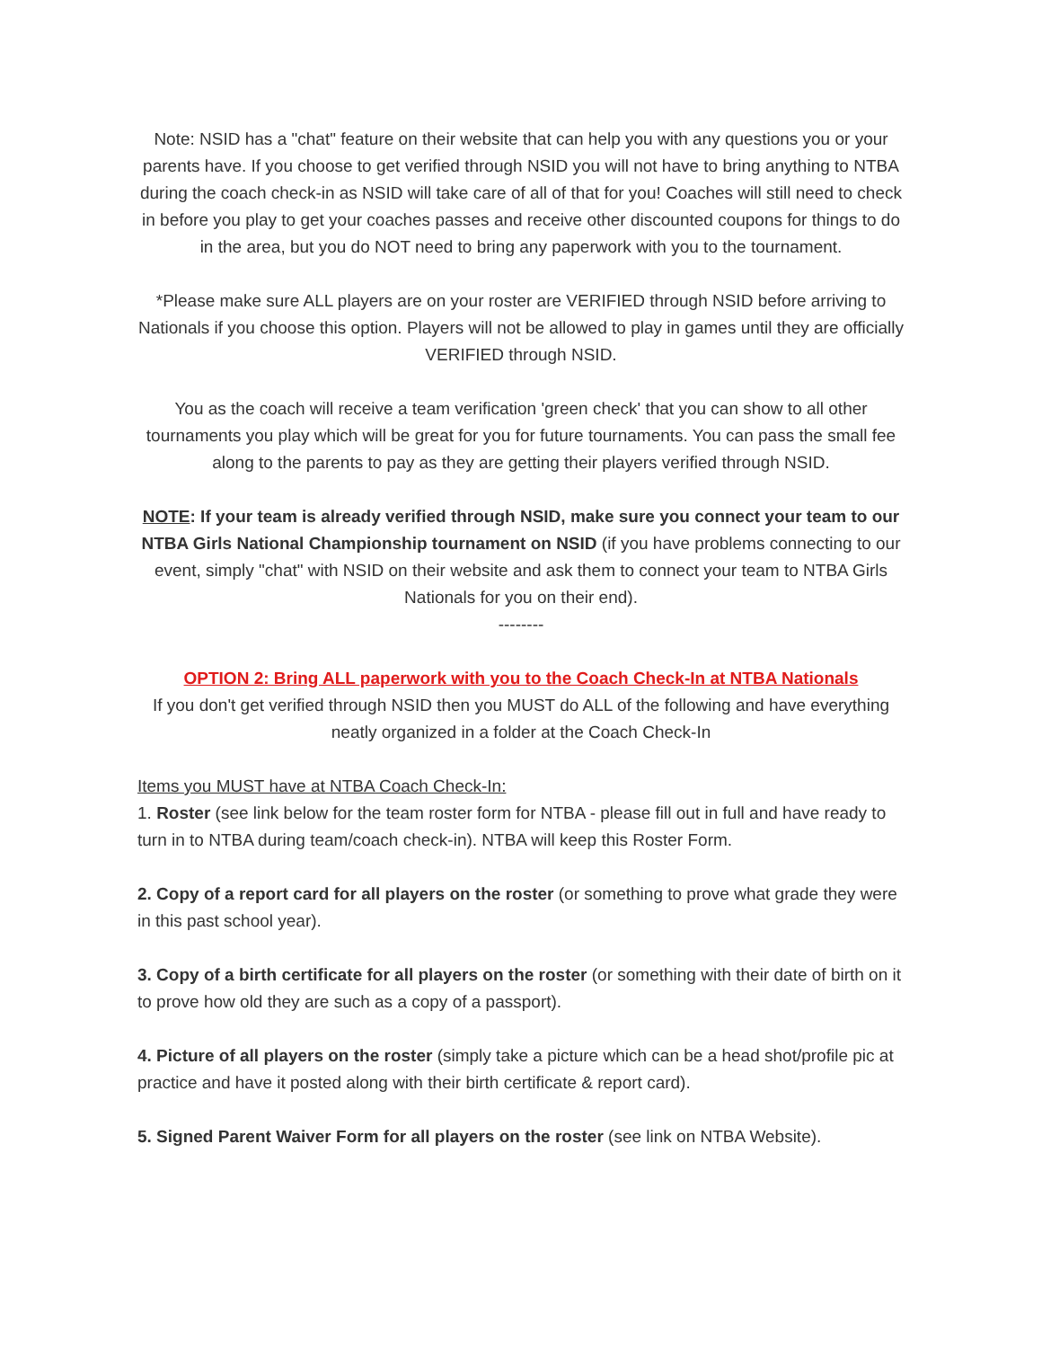Note: NSID has a "chat" feature on their website that can help you with any questions you or your parents have. If you choose to get verified through NSID you will not have to bring anything to NTBA during the coach check-in as NSID will take care of all of that for you! Coaches will still need to check in before you play to get your coaches passes and receive other discounted coupons for things to do in the area, but you do NOT need to bring any paperwork with you to the tournament.
*Please make sure ALL players are on your roster are VERIFIED through NSID before arriving to Nationals if you choose this option. Players will not be allowed to play in games until they are officially VERIFIED through NSID.
You as the coach will receive a team verification 'green check' that you can show to all other tournaments you play which will be great for you for future tournaments. You can pass the small fee along to the parents to pay as they are getting their players verified through NSID.
NOTE: If your team is already verified through NSID, make sure you connect your team to our NTBA Girls National Championship tournament on NSID (if you have problems connecting to our event, simply "chat" with NSID on their website and ask them to connect your team to NTBA Girls Nationals for you on their end).
--------
OPTION 2: Bring ALL paperwork with you to the Coach Check-In at NTBA Nationals
If you don't get verified through NSID then you MUST do ALL of the following and have everything neatly organized in a folder at the Coach Check-In
Items you MUST have at NTBA Coach Check-In:
1. Roster (see link below for the team roster form for NTBA - please fill out in full and have ready to turn in to NTBA during team/coach check-in). NTBA will keep this Roster Form.
2. Copy of a report card for all players on the roster (or something to prove what grade they were in this past school year).
3. Copy of a birth certificate for all players on the roster (or something with their date of birth on it to prove how old they are such as a copy of a passport).
4. Picture of all players on the roster (simply take a picture which can be a head shot/profile pic at practice and have it posted along with their birth certificate & report card).
5. Signed Parent Waiver Form for all players on the roster (see link on NTBA Website).